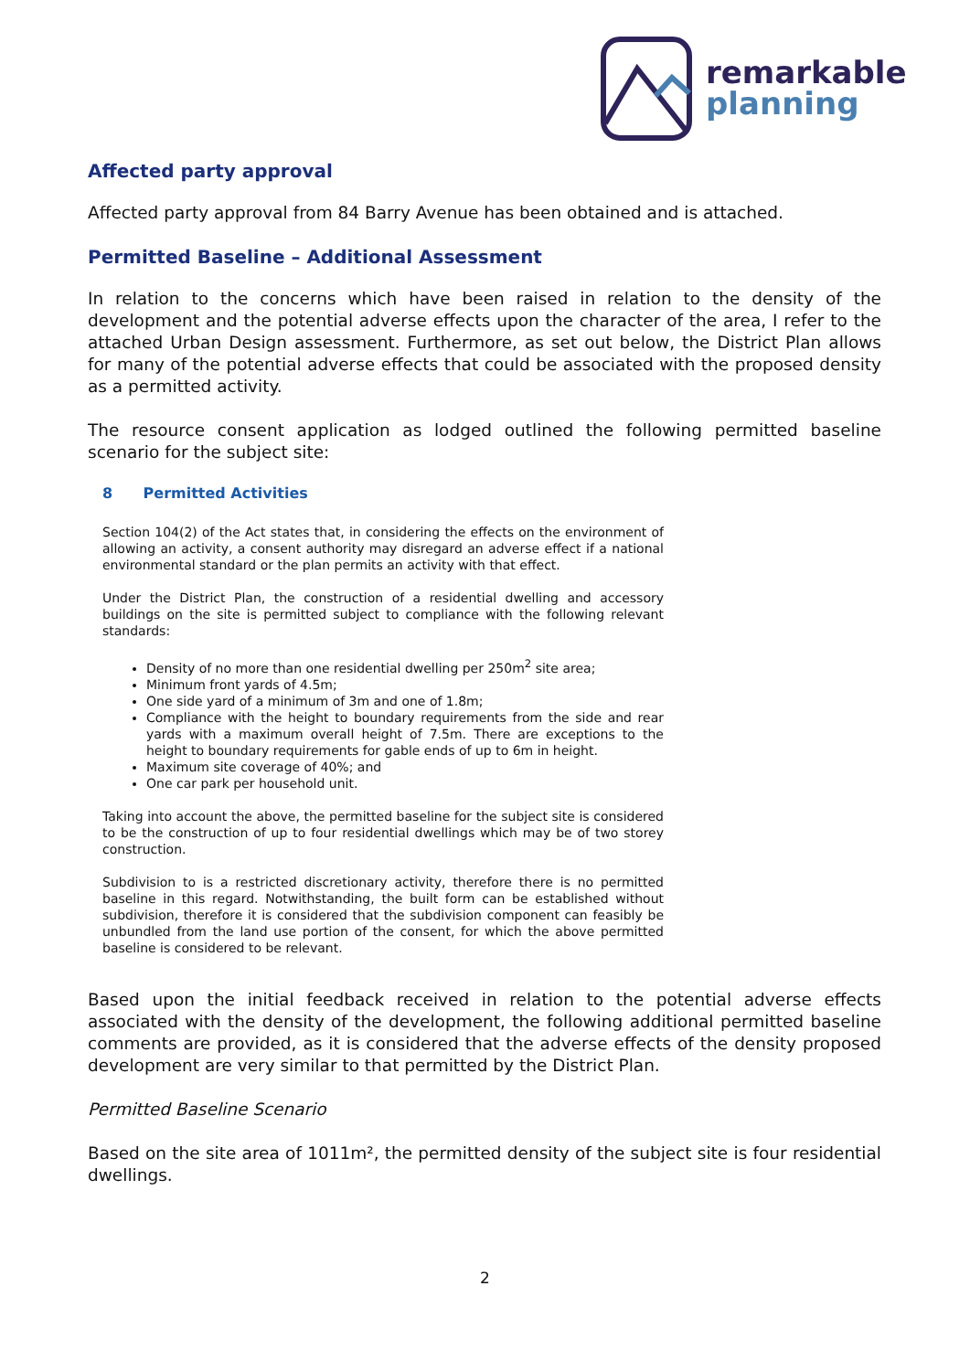remarkable
planning
Affected party approval
Affected party approval from 84 Barry Avenue has been obtained and is attached.
Permitted Baseline – Additional Assessment
In relation to the concerns which have been raised in relation to the density of the development and the potential adverse effects upon the character of the area, I refer to the attached Urban Design assessment. Furthermore, as set out below, the District Plan allows for many of the potential adverse effects that could be associated with the proposed density as a permitted activity.
The resource consent application as lodged outlined the following permitted baseline scenario for the subject site:
8 Permitted Activities
Section 104(2) of the Act states that, in considering the effects on the environment of allowing an activity, a consent authority may disregard an adverse effect if a national environmental standard or the plan permits an activity with that effect.
Under the District Plan, the construction of a residential dwelling and accessory buildings on the site is permitted subject to compliance with the following relevant standards:
Density of no more than one residential dwelling per 250m<sup>2</sup> site area;
Minimum front yards of 4.5m;
One side yard of a minimum of 3m and one of 1.8m;
Compliance with the height to boundary requirements from the side and rear yards with a maximum overall height of 7.5m. There are exceptions to the height to boundary requirements for gable ends of up to 6m in height.
Maximum site coverage of 40%; and
One car park per household unit.
Taking into account the above, the permitted baseline for the subject site is considered to be the construction of up to four residential dwellings which may be of two storey construction.
Subdivision to is a restricted discretionary activity, therefore there is no permitted baseline in this regard. Notwithstanding, the built form can be established without subdivision, therefore it is considered that the subdivision component can feasibly be unbundled from the land use portion of the consent, for which the above permitted baseline is considered to be relevant.
Based upon the initial feedback received in relation to the potential adverse effects associated with the density of the development, the following additional permitted baseline comments are provided, as it is considered that the adverse effects of the density proposed development are very similar to that permitted by the District Plan.
Permitted Baseline Scenario
Based on the site area of 1011m², the permitted density of the subject site is four residential dwellings.
2